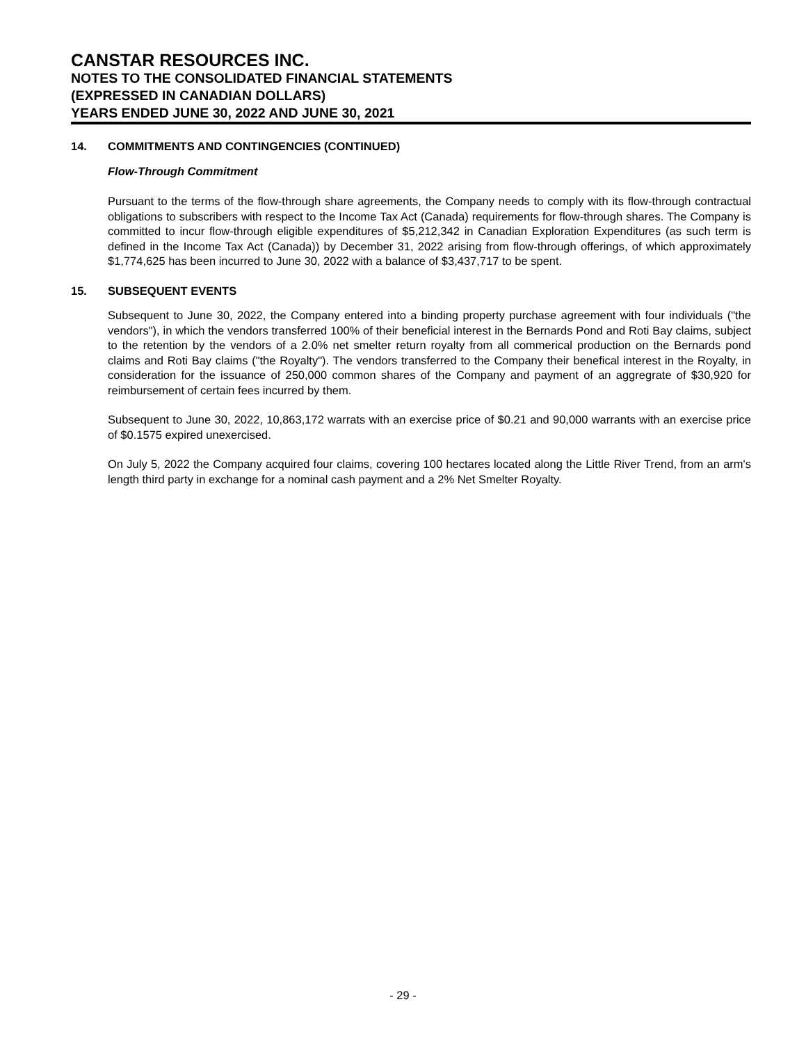CANSTAR RESOURCES INC.
NOTES TO THE CONSOLIDATED FINANCIAL STATEMENTS
(EXPRESSED IN CANADIAN DOLLARS)
YEARS ENDED JUNE 30, 2022 AND JUNE 30, 2021
14. COMMITMENTS AND CONTINGENCIES (CONTINUED)
Flow-Through Commitment
Pursuant to the terms of the flow-through share agreements, the Company needs to comply with its flow-through contractual obligations to subscribers with respect to the Income Tax Act (Canada) requirements for flow-through shares. The Company is committed to incur flow-through eligible expenditures of $5,212,342 in Canadian Exploration Expenditures (as such term is defined in the Income Tax Act (Canada)) by December 31, 2022 arising from flow-through offerings, of which approximately $1,774,625 has been incurred to June 30, 2022 with a balance of $3,437,717 to be spent.
15. SUBSEQUENT EVENTS
Subsequent to June 30, 2022, the Company entered into a binding property purchase agreement with four individuals ("the vendors"), in which the vendors transferred 100% of their beneficial interest in the Bernards Pond and Roti Bay claims, subject to the retention by the vendors of a 2.0% net smelter return royalty from all commerical production on the Bernards pond claims and Roti Bay claims ("the Royalty"). The vendors transferred to the Company their benefical interest in the Royalty, in consideration for the issuance of 250,000 common shares of the Company and payment of an aggregrate of $30,920 for reimbursement of certain fees incurred by them.
Subsequent to June 30, 2022, 10,863,172 warrats with an exercise price of $0.21 and 90,000 warrants with an exercise price of $0.1575 expired unexercised.
On July 5, 2022 the Company acquired four claims, covering 100 hectares located along the Little River Trend, from an arm's length third party in exchange for a nominal cash payment and a 2% Net Smelter Royalty.
- 29 -